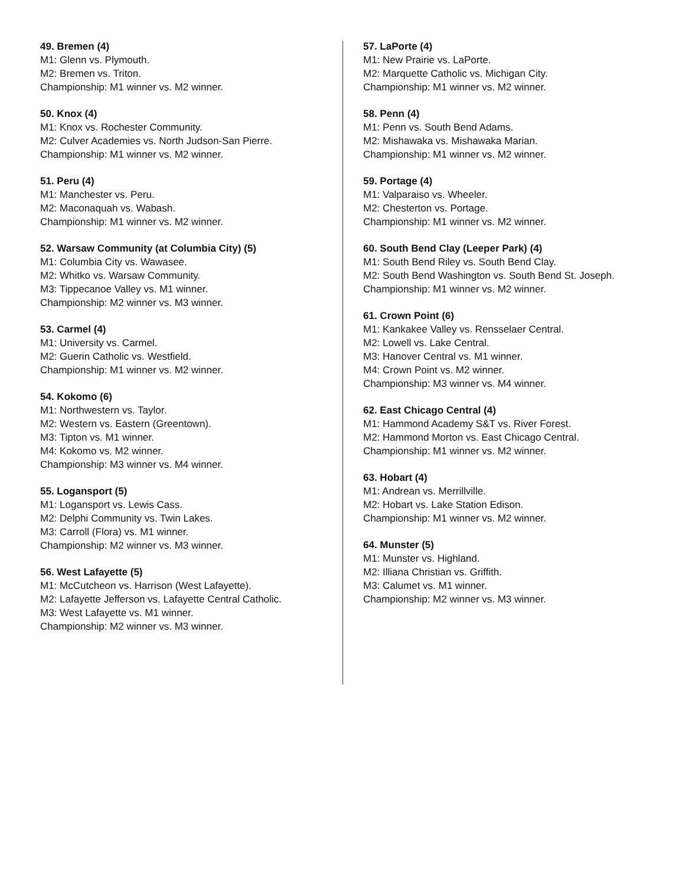49. Bremen (4)
M1: Glenn vs. Plymouth.
M2: Bremen vs. Triton.
Championship: M1 winner vs. M2 winner.
50. Knox (4)
M1: Knox vs. Rochester Community.
M2: Culver Academies vs. North Judson-San Pierre.
Championship: M1 winner vs. M2 winner.
51. Peru (4)
M1: Manchester vs. Peru.
M2: Maconaquah vs. Wabash.
Championship: M1 winner vs. M2 winner.
52. Warsaw Community (at Columbia City) (5)
M1: Columbia City vs. Wawasee.
M2: Whitko vs. Warsaw Community.
M3: Tippecanoe Valley vs. M1 winner.
Championship: M2 winner vs. M3 winner.
53. Carmel (4)
M1: University vs. Carmel.
M2: Guerin Catholic vs. Westfield.
Championship: M1 winner vs. M2 winner.
54. Kokomo (6)
M1: Northwestern vs. Taylor.
M2: Western vs. Eastern (Greentown).
M3: Tipton vs. M1 winner.
M4: Kokomo vs. M2 winner.
Championship: M3 winner vs. M4 winner.
55. Logansport (5)
M1: Logansport vs. Lewis Cass.
M2: Delphi Community vs. Twin Lakes.
M3: Carroll (Flora) vs. M1 winner.
Championship: M2 winner vs. M3 winner.
56. West Lafayette (5)
M1: McCutcheon vs. Harrison (West Lafayette).
M2: Lafayette Jefferson vs. Lafayette Central Catholic.
M3: West Lafayette vs. M1 winner.
Championship: M2 winner vs. M3 winner.
57. LaPorte (4)
M1: New Prairie vs. LaPorte.
M2: Marquette Catholic vs. Michigan City.
Championship: M1 winner vs. M2 winner.
58. Penn (4)
M1: Penn vs. South Bend Adams.
M2: Mishawaka vs. Mishawaka Marian.
Championship: M1 winner vs. M2 winner.
59. Portage (4)
M1: Valparaiso vs. Wheeler.
M2: Chesterton vs. Portage.
Championship: M1 winner vs. M2 winner.
60. South Bend Clay (Leeper Park) (4)
M1: South Bend Riley vs. South Bend Clay.
M2: South Bend Washington vs. South Bend St. Joseph.
Championship: M1 winner vs. M2 winner.
61. Crown Point (6)
M1: Kankakee Valley vs. Rensselaer Central.
M2: Lowell vs. Lake Central.
M3: Hanover Central vs. M1 winner.
M4: Crown Point vs. M2 winner.
Championship: M3 winner vs. M4 winner.
62. East Chicago Central (4)
M1: Hammond Academy S&T vs. River Forest.
M2: Hammond Morton vs. East Chicago Central.
Championship: M1 winner vs. M2 winner.
63. Hobart (4)
M1: Andrean vs. Merrillville.
M2: Hobart vs. Lake Station Edison.
Championship: M1 winner vs. M2 winner.
64. Munster (5)
M1: Munster vs. Highland.
M2: Illiana Christian vs. Griffith.
M3: Calumet vs. M1 winner.
Championship: M2 winner vs. M3 winner.